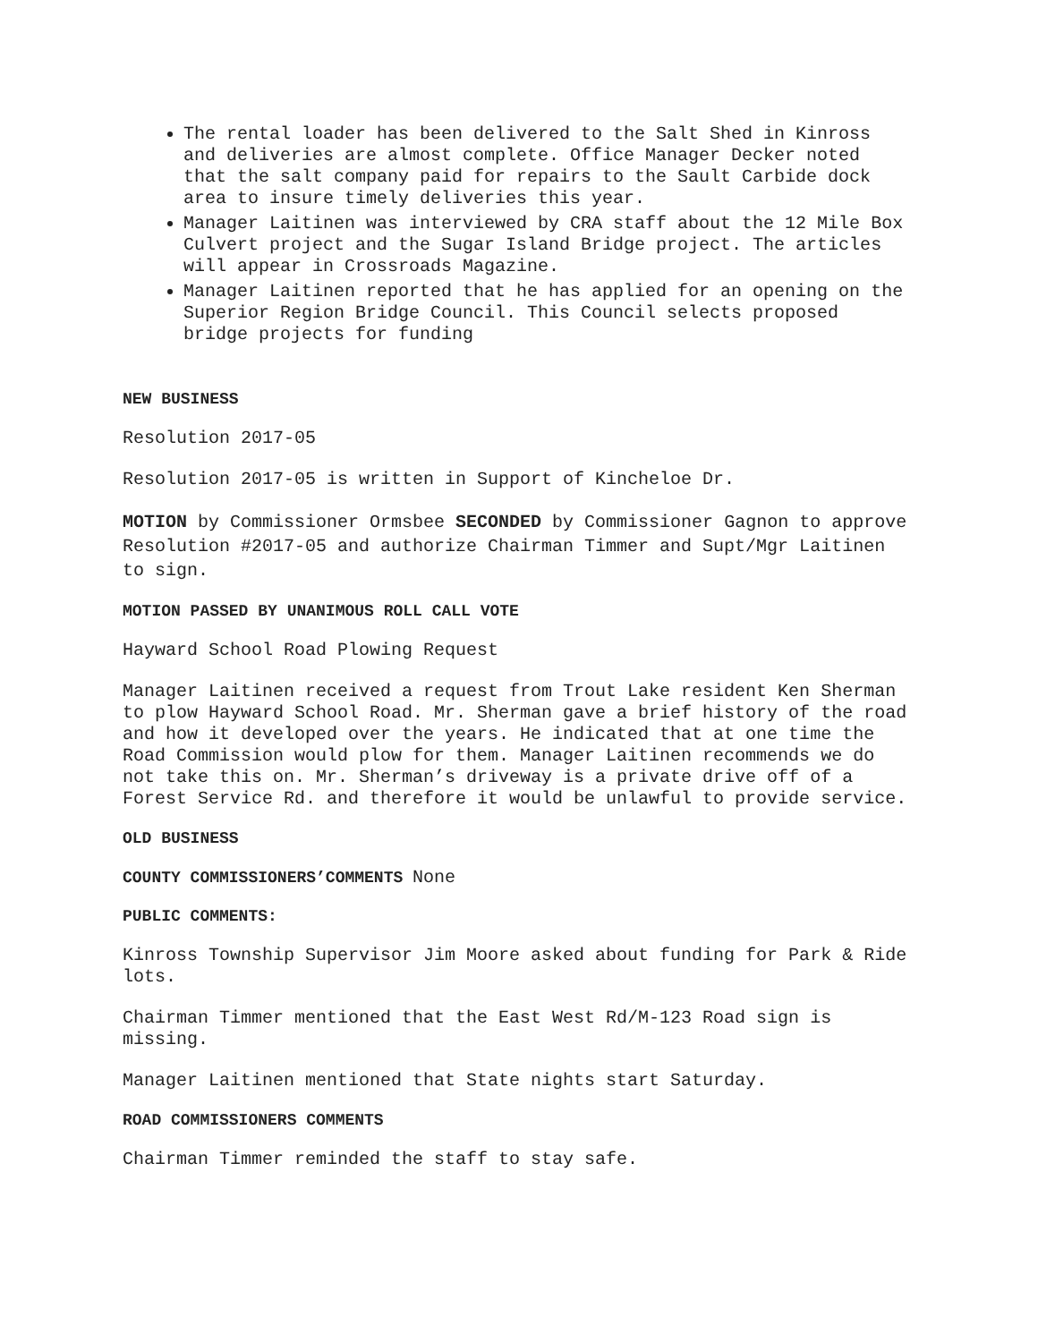The rental loader has been delivered to the Salt Shed in Kinross and deliveries are almost complete. Office Manager Decker noted that the salt company paid for repairs to the Sault Carbide dock area to insure timely deliveries this year.
Manager Laitinen was interviewed by CRA staff about the 12 Mile Box Culvert project and the Sugar Island Bridge project. The articles will appear in Crossroads Magazine.
Manager Laitinen reported that he has applied for an opening on the Superior Region Bridge Council. This Council selects proposed bridge projects for funding
NEW BUSINESS
Resolution 2017-05
Resolution 2017-05 is written in Support of Kincheloe Dr.
MOTION by Commissioner Ormsbee SECONDED by Commissioner Gagnon to approve Resolution #2017-05 and authorize Chairman Timmer and Supt/Mgr Laitinen to sign.
MOTION PASSED BY UNANIMOUS ROLL CALL VOTE
Hayward School Road Plowing Request
Manager Laitinen received a request from Trout Lake resident Ken Sherman to plow Hayward School Road. Mr. Sherman gave a brief history of the road and how it developed over the years. He indicated that at one time the Road Commission would plow for them. Manager Laitinen recommends we do not take this on. Mr. Sherman’s driveway is a private drive off of a Forest Service Rd. and therefore it would be unlawful to provide service.
OLD BUSINESS
COUNTY COMMISSIONERS’COMMENTS None
PUBLIC COMMENTS:
Kinross Township Supervisor Jim Moore asked about funding for Park & Ride lots.
Chairman Timmer mentioned that the East West Rd/M-123 Road sign is missing.
Manager Laitinen mentioned that State nights start Saturday.
ROAD COMMISSIONERS COMMENTS
Chairman Timmer reminded the staff to stay safe.